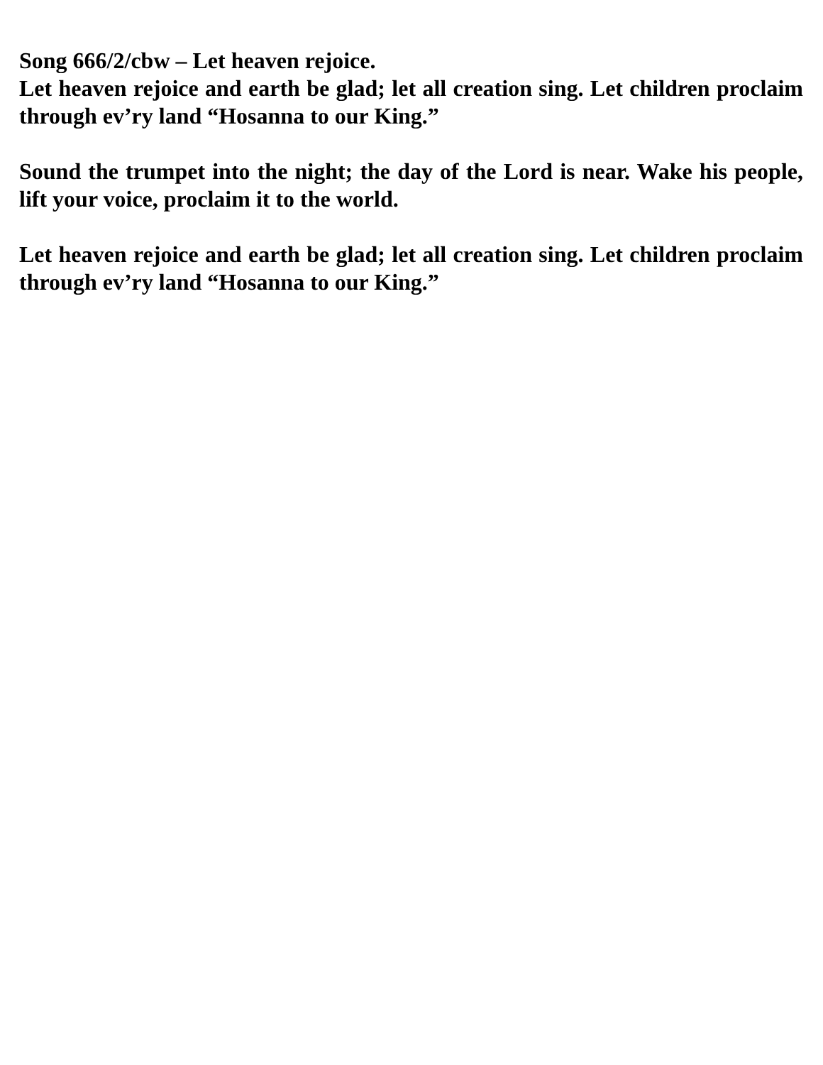Song 666/2/cbw – Let heaven rejoice.
Let heaven rejoice and earth be glad; let all creation sing. Let children proclaim through ev’ry land “Hosanna to our King.”
Sound the trumpet into the night; the day of the Lord is near. Wake his people, lift your voice, proclaim it to the world.
Let heaven rejoice and earth be glad; let all creation sing. Let children proclaim through ev’ry land “Hosanna to our King.”